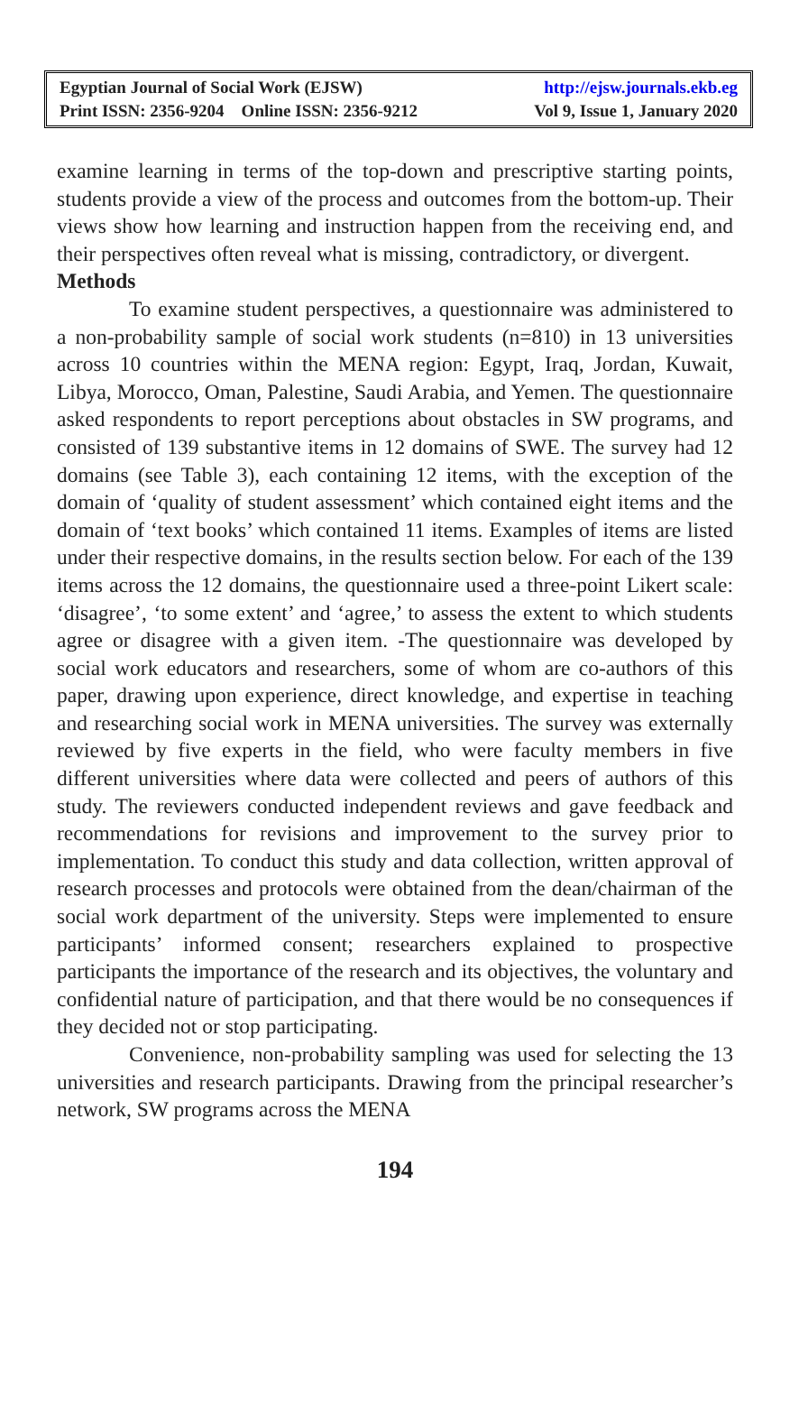Egyptian Journal of Social Work (EJSW) http://ejsw.journals.ekb.eg
Print ISSN: 2356-9204 Online ISSN: 2356-9212 Vol 9, Issue 1, January 2020
examine learning in terms of the top-down and prescriptive starting points, students provide a view of the process and outcomes from the bottom-up. Their views show how learning and instruction happen from the receiving end, and their perspectives often reveal what is missing, contradictory, or divergent.
Methods
To examine student perspectives, a questionnaire was administered to a non-probability sample of social work students (n=810) in 13 universities across 10 countries within the MENA region: Egypt, Iraq, Jordan, Kuwait, Libya, Morocco, Oman, Palestine, Saudi Arabia, and Yemen. The questionnaire asked respondents to report perceptions about obstacles in SW programs, and consisted of 139 substantive items in 12 domains of SWE. The survey had 12 domains (see Table 3), each containing 12 items, with the exception of the domain of ‘quality of student assessment’ which contained eight items and the domain of ‘text books’ which contained 11 items. Examples of items are listed under their respective domains, in the results section below. For each of the 139 items across the 12 domains, the questionnaire used a three-point Likert scale: ‘disagree’, ‘to some extent’ and ‘agree,’ to assess the extent to which students agree or disagree with a given item. -The questionnaire was developed by social work educators and researchers, some of whom are co-authors of this paper, drawing upon experience, direct knowledge, and expertise in teaching and researching social work in MENA universities. The survey was externally reviewed by five experts in the field, who were faculty members in five different universities where data were collected and peers of authors of this study. The reviewers conducted independent reviews and gave feedback and recommendations for revisions and improvement to the survey prior to implementation. To conduct this study and data collection, written approval of research processes and protocols were obtained from the dean/chairman of the social work department of the university. Steps were implemented to ensure participants’ informed consent; researchers explained to prospective participants the importance of the research and its objectives, the voluntary and confidential nature of participation, and that there would be no consequences if they decided not or stop participating.
Convenience, non-probability sampling was used for selecting the 13 universities and research participants. Drawing from the principal researcher’s network, SW programs across the MENA
194